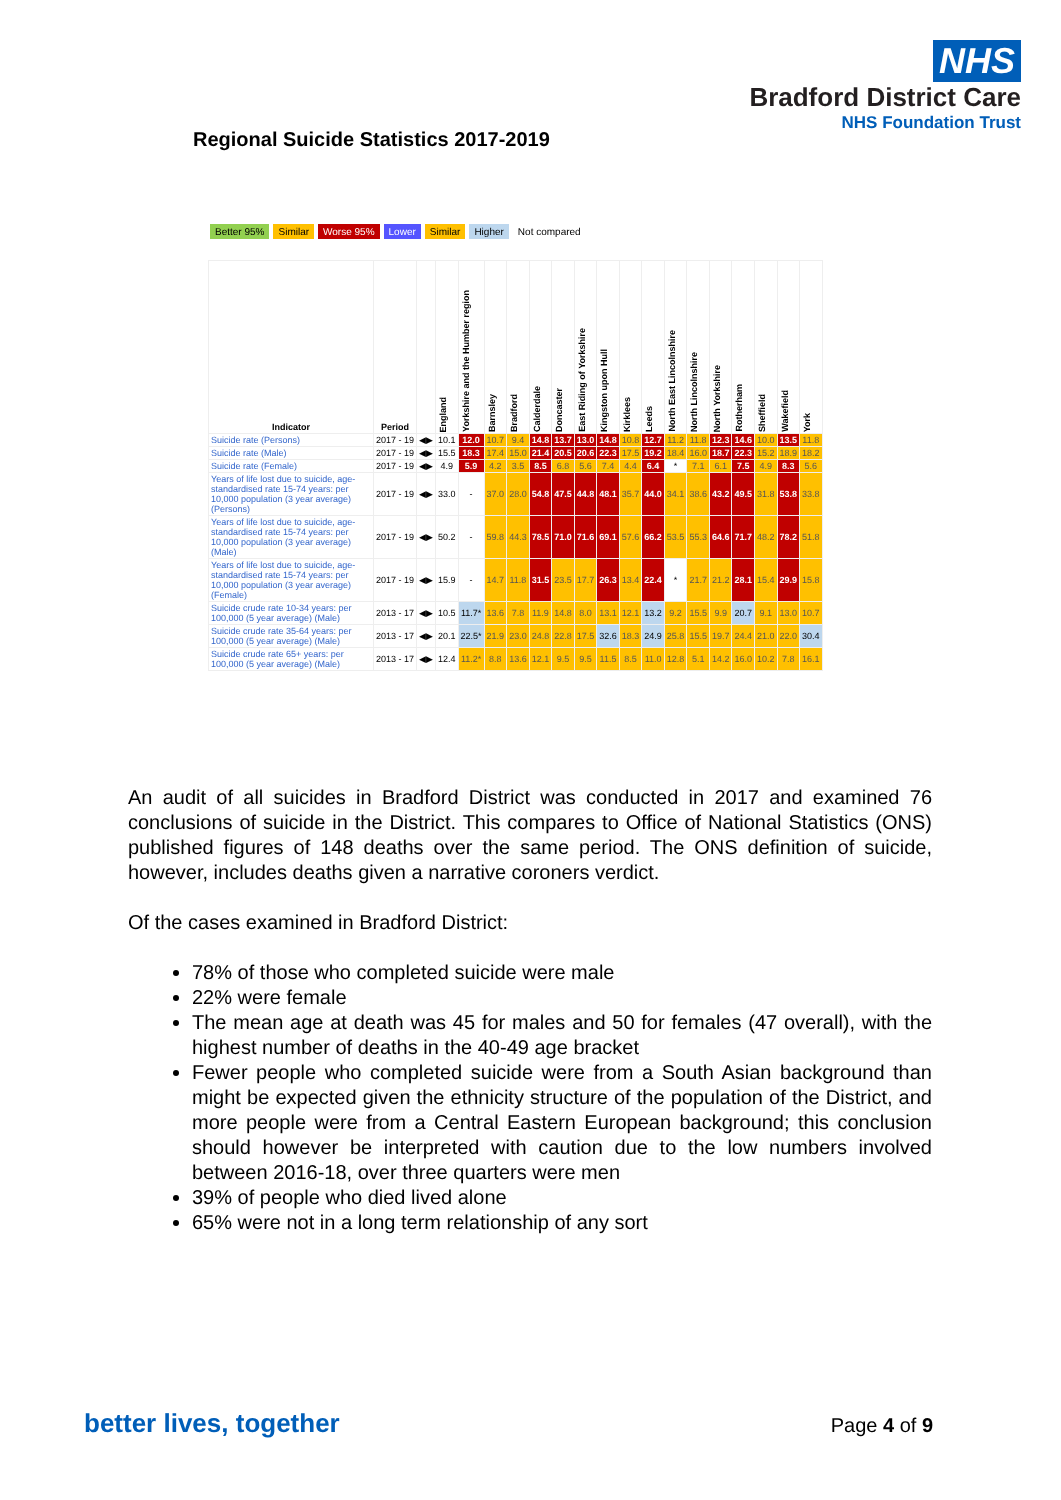NHS
Bradford District Care
NHS Foundation Trust
Regional Suicide Statistics 2017-2019
Better 95% Similar Worse 95% Lower Similar Higher Not compared
| Indicator | Period | | England | Yorkshire and the Humber region | Barnsley | Bradford | Calderdale | Doncaster | East Riding of Yorkshire | Kingston upon Hull | Kirklees | Leeds | North East Lincolnshire | North Lincolnshire | North Yorkshire | Rotherham | Sheffield | Wakefield | York |
| --- | --- | --- | --- | --- | --- | --- | --- | --- | --- | --- | --- | --- | --- | --- | --- | --- | --- | --- | --- |
| Suicide rate (Persons) | 2017 - 19 | ◀▶ | 10.1 | 12.0 | 10.7 | 9.4 | 14.8 | 13.7 | 13.0 | 14.8 | 10.8 | 12.7 | 11.2 | 11.8 | 12.3 | 14.6 | 10.0 | 13.5 | 11.8 |
| Suicide rate (Male) | 2017 - 19 | ◀▶ | 15.5 | 18.3 | 17.4 | 15.0 | 21.4 | 20.5 | 20.6 | 22.3 | 17.5 | 19.2 | 18.4 | 16.0 | 18.7 | 22.3 | 15.2 | 18.9 | 18.2 |
| Suicide rate (Female) | 2017 - 19 | ◀▶ | 4.9 | 5.9 | 4.2 | 3.5 | 8.5 | 6.8 | 5.6 | 7.4 | 4.4 | 6.4 | * | 7.1 | 6.1 | 7.5 | 4.9 | 8.3 | 5.6 |
| Years of life lost due to suicide, age-standardised rate 15-74 years: per 10,000 population (3 year average) (Persons) | 2017 - 19 | ◀▶ | 33.0 | - | 37.0 | 28.0 | 54.8 | 47.5 | 44.8 | 48.1 | 35.7 | 44.0 | 34.1 | 38.6 | 43.2 | 49.5 | 31.8 | 53.8 | 33.8 |
| Years of life lost due to suicide, age-standardised rate 15-74 years: per 10,000 population (3 year average) (Male) | 2017 - 19 | ◀▶ | 50.2 | - | 59.8 | 44.3 | 78.5 | 71.0 | 71.6 | 69.1 | 57.6 | 66.2 | 53.5 | 55.3 | 64.6 | 71.7 | 48.2 | 78.2 | 51.8 |
| Years of life lost due to suicide, age-standardised rate 15-74 years: per 10,000 population (3 year average) (Female) | 2017 - 19 | ◀▶ | 15.9 | - | 14.7 | 11.8 | 31.5 | 23.5 | 17.7 | 26.3 | 13.4 | 22.4 | * | 21.7 | 21.2 | 28.1 | 15.4 | 29.9 | 15.8 |
| Suicide crude rate 10-34 years: per 100,000 (5 year average) (Male) | 2013 - 17 | ◀▶ | 10.5 | 11.7* | 13.6 | 7.8 | 11.9 | 14.8 | 8.0 | 13.1 | 12.1 | 13.2 | 9.2 | 15.5 | 9.9 | 20.7 | 9.1 | 13.0 | 10.7 |
| Suicide crude rate 35-64 years: per 100,000 (5 year average) (Male) | 2013 - 17 | ◀▶ | 20.1 | 22.5* | 21.9 | 23.0 | 24.8 | 22.8 | 17.5 | 32.6 | 18.3 | 24.9 | 25.8 | 15.5 | 19.7 | 24.4 | 21.0 | 22.0 | 30.4 |
| Suicide crude rate 65+ years: per 100,000 (5 year average) (Male) | 2013 - 17 | ◀▶ | 12.4 | 11.2* | 8.8 | 13.6 | 12.1 | 9.5 | 9.5 | 11.5 | 8.5 | 11.0 | 12.8 | 5.1 | 14.2 | 16.0 | 10.2 | 7.8 | 16.1 |
An audit of all suicides in Bradford District was conducted in 2017 and examined 76 conclusions of suicide in the District. This compares to Office of National Statistics (ONS) published figures of 148 deaths over the same period. The ONS definition of suicide, however, includes deaths given a narrative coroners verdict.
Of the cases examined in Bradford District:
78% of those who completed suicide were male
22% were female
The mean age at death was 45 for males and 50 for females (47 overall), with the highest number of deaths in the 40-49 age bracket
Fewer people who completed suicide were from a South Asian background than might be expected given the ethnicity structure of the population of the District, and more people were from a Central Eastern European background; this conclusion should however be interpreted with caution due to the low numbers involved between 2016-18, over three quarters were men
39% of people who died lived alone
65% were not in a long term relationship of any sort
better lives, together Page 4 of 9